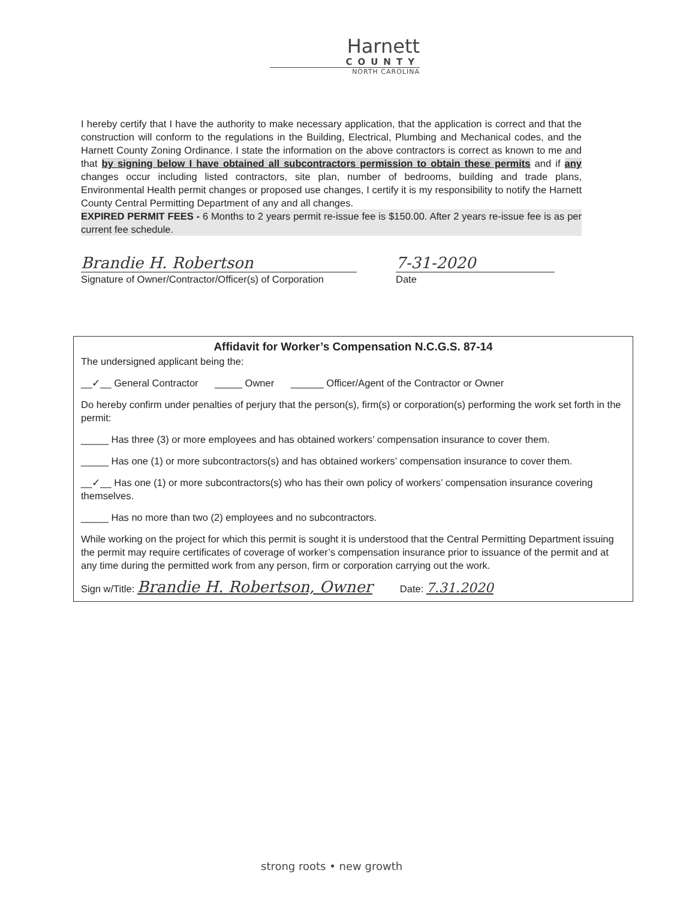Harnett
COUNTY
NORTH CAROLINA
I hereby certify that I have the authority to make necessary application, that the application is correct and that the construction will conform to the regulations in the Building, Electrical, Plumbing and Mechanical codes, and the Harnett County Zoning Ordinance. I state the information on the above contractors is correct as known to me and that by signing below I have obtained all subcontractors permission to obtain these permits and if any changes occur including listed contractors, site plan, number of bedrooms, building and trade plans, Environmental Health permit changes or proposed use changes, I certify it is my responsibility to notify the Harnett County Central Permitting Department of any and all changes.
EXPIRED PERMIT FEES - 6 Months to 2 years permit re-issue fee is $150.00. After 2 years re-issue fee is as per current fee schedule.
Brandie H. Robertson
Signature of Owner/Contractor/Officer(s) of Corporation
7-31-2020
Date
Affidavit for Worker’s Compensation N.C.G.S. 87-14
The undersigned applicant being the:
__✓__ General Contractor _____ Owner ______ Officer/Agent of the Contractor or Owner
Do hereby confirm under penalties of perjury that the person(s), firm(s) or corporation(s) performing the work set forth in the permit:
_____ Has three (3) or more employees and has obtained workers’ compensation insurance to cover them.
_____ Has one (1) or more subcontractors(s) and has obtained workers’ compensation insurance to cover them.
__✓__ Has one (1) or more subcontractors(s) who has their own policy of workers’ compensation insurance covering themselves.
_____ Has no more than two (2) employees and no subcontractors.
While working on the project for which this permit is sought it is understood that the Central Permitting Department issuing the permit may require certificates of coverage of worker’s compensation insurance prior to issuance of the permit and at any time during the permitted work from any person, firm or corporation carrying out the work.
Sign w/Title: Brandie H. Robertson, Owner Date: 7.31.2020
strong roots • new growth